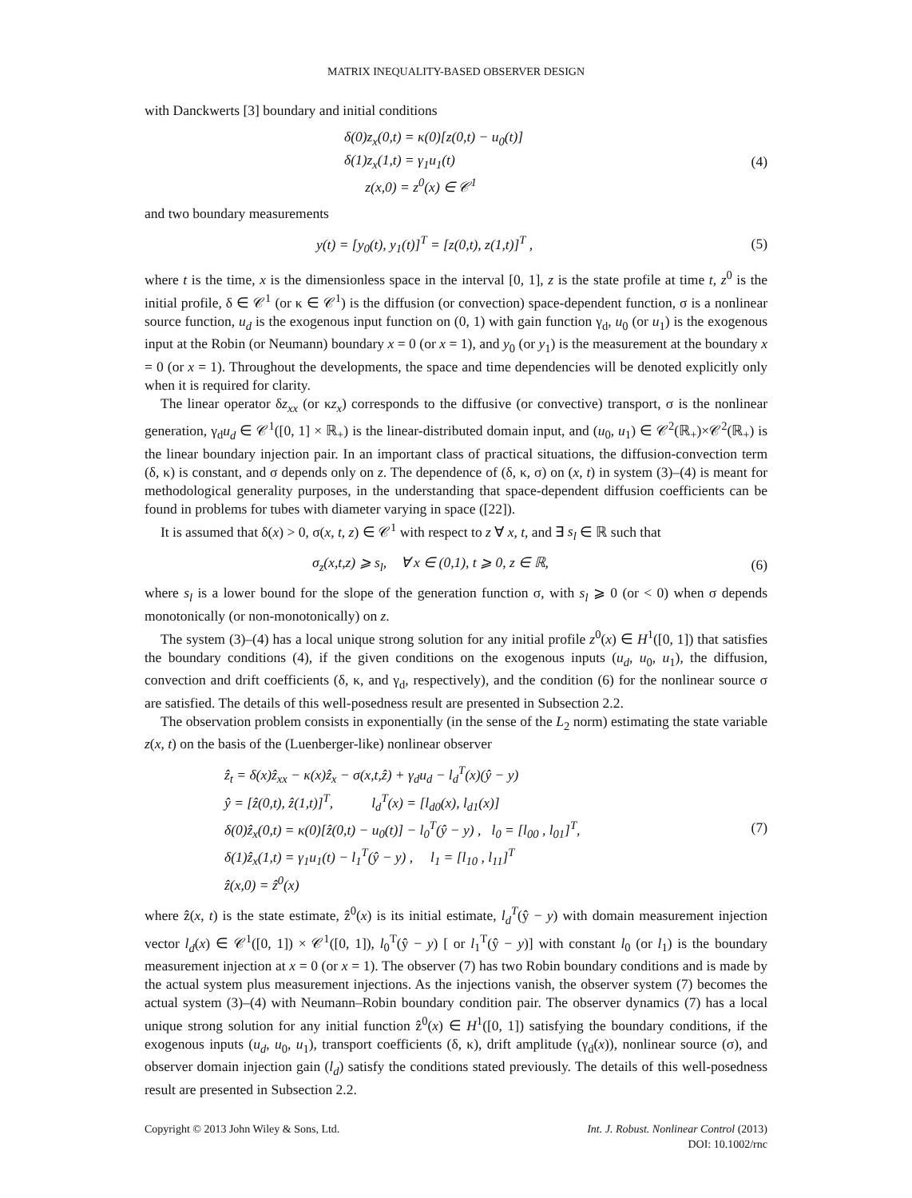MATRIX INEQUALITY-BASED OBSERVER DESIGN
with Danckwerts [3] boundary and initial conditions
δ(0)z<sub>x</sub>(0,t) = κ(0)[z(0,t) − u<sub>0</sub>(t)]
δ(1)z<sub>x</sub>(1,t) = γ<sub>1</sub>u<sub>1</sub>(t)
z(x,0) = z<sup>0</sup>(x) ∈ 𝒞<sup>1</sup>
(4)
and two boundary measurements
y(t) = [y<sub>0</sub>(t), y<sub>1</sub>(t)]<sup>T</sup> = [z(0,t), z(1,t)]<sup>T</sup> ,
(5)
where t is the time, x is the dimensionless space in the interval [0, 1], z is the state profile at time t, z<sup>0</sup> is the initial profile, δ ∈ 𝒞<sup>1</sup> (or κ ∈ 𝒞<sup>1</sup>) is the diffusion (or convection) space-dependent function, σ is a nonlinear source function, u<sub>d</sub> is the exogenous input function on (0, 1) with gain function γ<sub>d</sub>, u<sub>0</sub> (or u<sub>1</sub>) is the exogenous input at the Robin (or Neumann) boundary x = 0 (or x = 1), and y<sub>0</sub> (or y<sub>1</sub>) is the measurement at the boundary x = 0 (or x = 1). Throughout the developments, the space and time dependencies will be denoted explicitly only when it is required for clarity.
The linear operator δz<sub>xx</sub> (or κz<sub>x</sub>) corresponds to the diffusive (or convective) transport, σ is the nonlinear generation, γ<sub>d</sub>u<sub>d</sub> ∈ 𝒞<sup>1</sup>([0, 1] × ℝ<sub>+</sub>) is the linear-distributed domain input, and (u<sub>0</sub>, u<sub>1</sub>) ∈ 𝒞<sup>2</sup>(ℝ<sub>+</sub>)×𝒞<sup>2</sup>(ℝ<sub>+</sub>) is the linear boundary injection pair. In an important class of practical situations, the diffusion-convection term (δ, κ) is constant, and σ depends only on z. The dependence of (δ, κ, σ) on (x, t) in system (3)–(4) is meant for methodological generality purposes, in the understanding that space-dependent diffusion coefficients can be found in problems for tubes with diameter varying in space ([22]).
It is assumed that δ(x) > 0, σ(x, t, z) ∈ 𝒞<sup>1</sup> with respect to z ∀ x, t, and ∃ s<sub>l</sub> ∈ ℝ such that
σ<sub>z</sub>(x,t,z) ⩾ s<sub>l</sub>, ∀ x ∈ (0,1), t ⩾ 0, z ∈ ℝ,
(6)
where s<sub>l</sub> is a lower bound for the slope of the generation function σ, with s<sub>l</sub> ⩾ 0 (or < 0) when σ depends monotonically (or non-monotonically) on z.
The system (3)–(4) has a local unique strong solution for any initial profile z<sup>0</sup>(x) ∈ H<sup>1</sup>([0, 1]) that satisfies the boundary conditions (4), if the given conditions on the exogenous inputs (u<sub>d</sub>, u<sub>0</sub>, u<sub>1</sub>), the diffusion, convection and drift coefficients (δ, κ, and γ<sub>d</sub>, respectively), and the condition (6) for the nonlinear source σ are satisfied. The details of this well-posedness result are presented in Subsection 2.2.
The observation problem consists in exponentially (in the sense of the L<sub>2</sub> norm) estimating the state variable z(x, t) on the basis of the (Luenberger-like) nonlinear observer
ẑ<sub>t</sub> = δ(x)ẑ<sub>xx</sub> − κ(x)ẑ<sub>x</sub> − σ(x,t,ẑ) + γ<sub>d</sub>u<sub>d</sub> − l<sub>d</sub><sup>T</sup>(x)(ŷ − y)
ŷ = [ẑ(0,t), ẑ(1,t)]<sup>T</sup>, l<sub>d</sub><sup>T</sup>(x) = [l<sub>d0</sub>(x), l<sub>d1</sub>(x)]
δ(0)ẑ<sub>x</sub>(0,t) = κ(0)[ẑ(0,t) − u<sub>0</sub>(t)] − l<sub>0</sub><sup>T</sup>(ŷ − y) , l<sub>0</sub> = [l<sub>00</sub> , l<sub>01</sub>]<sup>T</sup>,
δ(1)ẑ<sub>x</sub>(1,t) = γ<sub>1</sub>u<sub>1</sub>(t) − l<sub>1</sub><sup>T</sup>(ŷ − y) , l<sub>1</sub> = [l<sub>10</sub> , l<sub>11</sub>]<sup>T</sup>
ẑ(x,0) = ẑ<sup>0</sup>(x)
(7)
where ẑ(x, t) is the state estimate, ẑ<sup>0</sup>(x) is its initial estimate, l<sub>d</sub><sup>T</sup>(ŷ − y) with domain measurement injection vector l<sub>d</sub>(x) ∈ 𝒞<sup>1</sup>([0, 1]) × 𝒞<sup>1</sup>([0, 1]), l<sub>0</sub><sup>T</sup>(ŷ − y) [ or l<sub>1</sub><sup>T</sup>(ŷ − y)] with constant l<sub>0</sub> (or l<sub>1</sub>) is the boundary measurement injection at x = 0 (or x = 1). The observer (7) has two Robin boundary conditions and is made by the actual system plus measurement injections. As the injections vanish, the observer system (7) becomes the actual system (3)–(4) with Neumann–Robin boundary condition pair. The observer dynamics (7) has a local unique strong solution for any initial function ẑ<sup>0</sup>(x) ∈ H<sup>1</sup>([0, 1]) satisfying the boundary conditions, if the exogenous inputs (u<sub>d</sub>, u<sub>0</sub>, u<sub>1</sub>), transport coefficients (δ, κ), drift amplitude (γ<sub>d</sub>(x)), nonlinear source (σ), and observer domain injection gain (l<sub>d</sub>) satisfy the conditions stated previously. The details of this well-posedness result are presented in Subsection 2.2.
Copyright © 2013 John Wiley & Sons, Ltd.
Int. J. Robust. Nonlinear Control (2013)
DOI: 10.1002/rnc